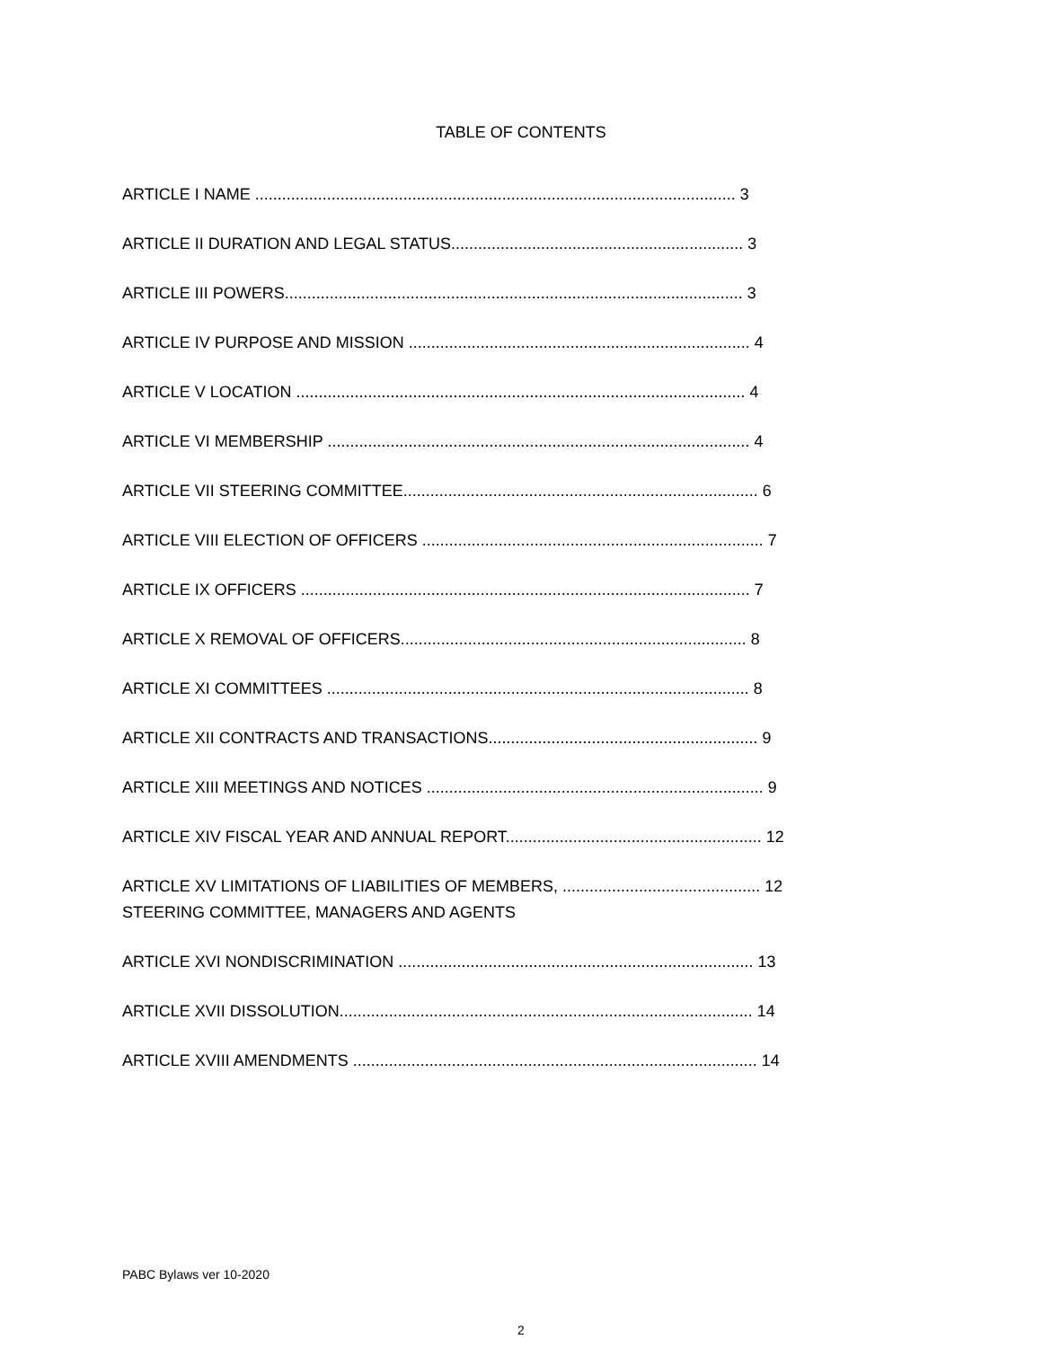TABLE OF CONTENTS
ARTICLE I NAME ........................................................................................................... 3
ARTICLE II DURATION AND LEGAL STATUS................................................................. 3
ARTICLE III POWERS...................................................................................................... 3
ARTICLE IV PURPOSE AND MISSION ............................................................................ 4
ARTICLE V LOCATION .................................................................................................... 4
ARTICLE VI MEMBERSHIP .............................................................................................. 4
ARTICLE VII STEERING COMMITTEE............................................................................... 6
ARTICLE VIII ELECTION OF OFFICERS ............................................................................ 7
ARTICLE IX OFFICERS .................................................................................................... 7
ARTICLE X REMOVAL OF OFFICERS............................................................................. 8
ARTICLE XI COMMITTEES .............................................................................................. 8
ARTICLE XII CONTRACTS AND TRANSACTIONS............................................................ 9
ARTICLE XIII MEETINGS AND NOTICES ........................................................................... 9
ARTICLE XIV FISCAL YEAR AND ANNUAL REPORT......................................................... 12
ARTICLE XV LIMITATIONS OF LIABILITIES OF MEMBERS, ............................................ 12
STEERING COMMITTEE, MANAGERS AND AGENTS
ARTICLE XVI NONDISCRIMINATION ............................................................................... 13
ARTICLE XVII DISSOLUTION............................................................................................ 14
ARTICLE XVIII AMENDMENTS .......................................................................................... 14
PABC Bylaws ver 10-2020
2